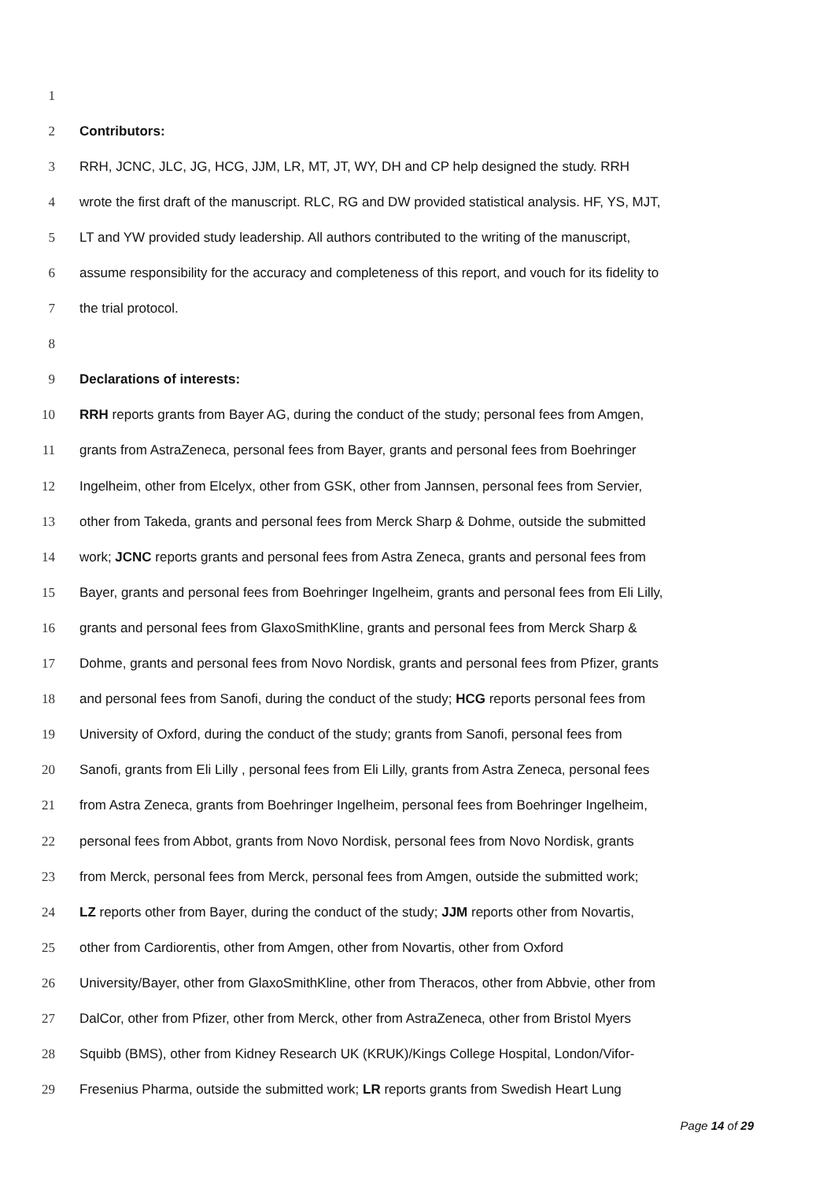1
2 Contributors:
3 RRH, JCNC, JLC, JG, HCG, JJM, LR, MT, JT, WY, DH and CP help designed the study. RRH
4 wrote the first draft of the manuscript. RLC, RG and DW provided statistical analysis. HF, YS, MJT,
5 LT and YW provided study leadership. All authors contributed to the writing of the manuscript,
6 assume responsibility for the accuracy and completeness of this report, and vouch for its fidelity to
7 the trial protocol.
8
9 Declarations of interests:
10 RRH reports grants from Bayer AG, during the conduct of the study; personal fees from Amgen,
11 grants from AstraZeneca, personal fees from Bayer, grants and personal fees from Boehringer
12 Ingelheim, other from Elcelyx, other from GSK, other from Jannsen, personal fees from Servier,
13 other from Takeda, grants and personal fees from Merck Sharp & Dohme, outside the submitted
14 work; JCNC reports grants and personal fees from Astra Zeneca, grants and personal fees from
15 Bayer, grants and personal fees from Boehringer Ingelheim, grants and personal fees from Eli Lilly,
16 grants and personal fees from GlaxoSmithKline, grants and personal fees from Merck Sharp &
17 Dohme, grants and personal fees from Novo Nordisk, grants and personal fees from Pfizer, grants
18 and personal fees from Sanofi, during the conduct of the study; HCG reports personal fees from
19 University of Oxford, during the conduct of the study; grants from Sanofi, personal fees from
20 Sanofi, grants from Eli Lilly , personal fees from Eli Lilly, grants from Astra Zeneca, personal fees
21 from Astra Zeneca, grants from Boehringer Ingelheim, personal fees from Boehringer Ingelheim,
22 personal fees from Abbot, grants from Novo Nordisk, personal fees from Novo Nordisk, grants
23 from Merck, personal fees from Merck, personal fees from Amgen, outside the submitted work;
24 LZ reports other from Bayer, during the conduct of the study; JJM reports other from Novartis,
25 other from Cardiorentis, other from Amgen, other from Novartis, other from Oxford
26 University/Bayer, other from GlaxoSmithKline, other from Theracos, other from Abbvie, other from
27 DalCor, other from Pfizer, other from Merck, other from AstraZeneca, other from Bristol Myers
28 Squibb (BMS), other from Kidney Research UK (KRUK)/Kings College Hospital, London/Vifor-
29 Fresenius Pharma, outside the submitted work; LR reports grants from Swedish Heart Lung
Page 14 of 29